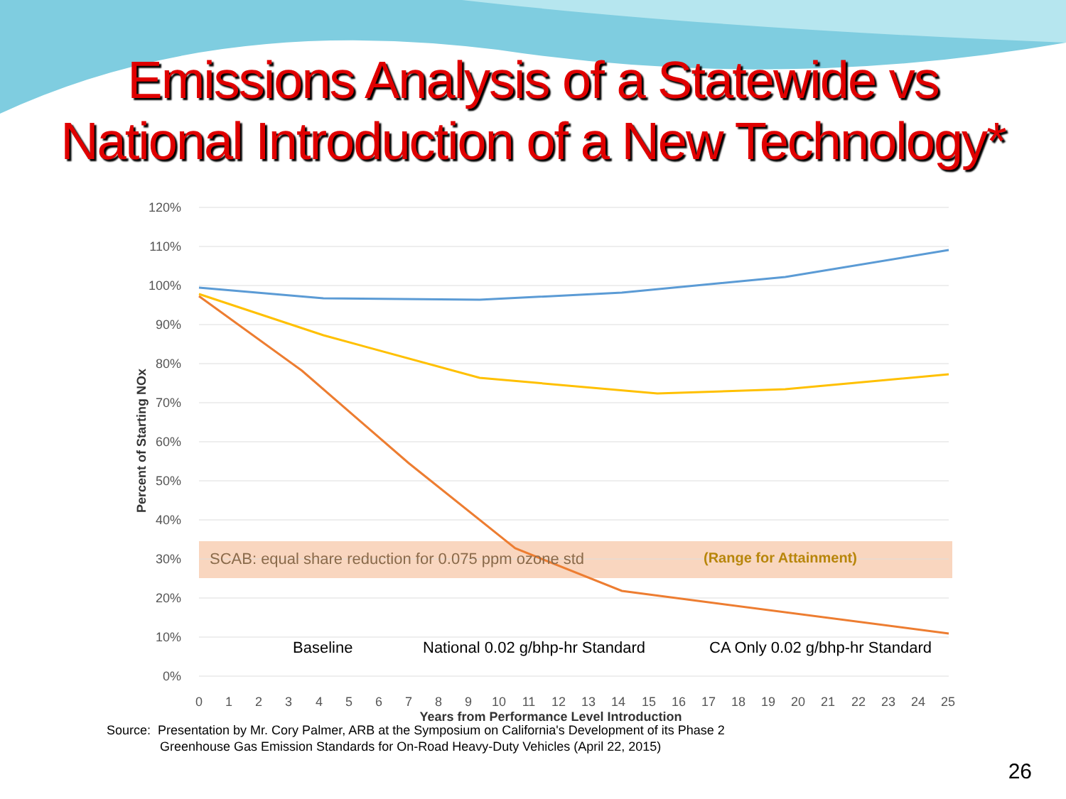Emissions Analysis of a Statewide vs
National Introduction of a New Technology*
120%
110%
100%
90%
80%
70%
60%
50%
40%
30%
20%
10%
0%
Percent of Starting NOx
SCAB: equal share reduction for 0.075 ppm ozone std
(Range for Attainment)
Baseline
National 0.02 g/bhp-hr Standard
CA Only 0.02 g/bhp-hr Standard
0
1
2
3
4
5
6
7
8
9
10
11
12
13
14
15
16
17
18
19
20
21
22
23
24
25
Years from Performance Level Introduction
Source: Presentation by Mr. Cory Palmer, ARB at the Symposium on California's Development of its Phase 2
Greenhouse Gas Emission Standards for On-Road Heavy-Duty Vehicles (April 22, 2015)
26